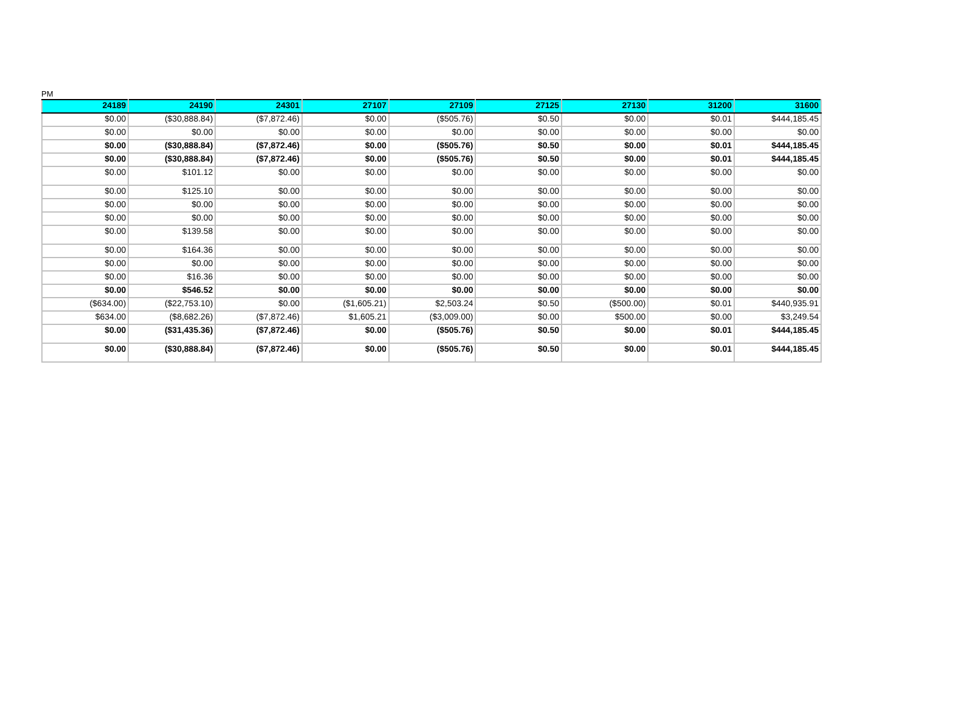PM
| 24189 | 24190 | 24301 | 27107 | 27109 | 27125 | 27130 | 31200 | 31600 |
| --- | --- | --- | --- | --- | --- | --- | --- | --- |
| $0.00 | ($30,888.84) | ($7,872.46) | $0.00 | ($505.76) | $0.50 | $0.00 | $0.01 | $444,185.45 |
| $0.00 | $0.00 | $0.00 | $0.00 | $0.00 | $0.00 | $0.00 | $0.00 | $0.00 |
| $0.00 | ($30,888.84) | ($7,872.46) | $0.00 | ($505.76) | $0.50 | $0.00 | $0.01 | $444,185.45 |
| $0.00 | ($30,888.84) | ($7,872.46) | $0.00 | ($505.76) | $0.50 | $0.00 | $0.01 | $444,185.45 |
| $0.00 | $101.12 | $0.00 | $0.00 | $0.00 | $0.00 | $0.00 | $0.00 | $0.00 |
| $0.00 | $125.10 | $0.00 | $0.00 | $0.00 | $0.00 | $0.00 | $0.00 | $0.00 |
| $0.00 | $0.00 | $0.00 | $0.00 | $0.00 | $0.00 | $0.00 | $0.00 | $0.00 |
| $0.00 | $0.00 | $0.00 | $0.00 | $0.00 | $0.00 | $0.00 | $0.00 | $0.00 |
| $0.00 | $139.58 | $0.00 | $0.00 | $0.00 | $0.00 | $0.00 | $0.00 | $0.00 |
| $0.00 | $164.36 | $0.00 | $0.00 | $0.00 | $0.00 | $0.00 | $0.00 | $0.00 |
| $0.00 | $0.00 | $0.00 | $0.00 | $0.00 | $0.00 | $0.00 | $0.00 | $0.00 |
| $0.00 | $16.36 | $0.00 | $0.00 | $0.00 | $0.00 | $0.00 | $0.00 | $0.00 |
| $0.00 | $546.52 | $0.00 | $0.00 | $0.00 | $0.00 | $0.00 | $0.00 | $0.00 |
| ($634.00) | ($22,753.10) | $0.00 | ($1,605.21) | $2,503.24 | $0.50 | ($500.00) | $0.01 | $440,935.91 |
| $634.00 | ($8,682.26) | ($7,872.46) | $1,605.21 | ($3,009.00) | $0.00 | $500.00 | $0.00 | $3,249.54 |
| $0.00 | ($31,435.36) | ($7,872.46) | $0.00 | ($505.76) | $0.50 | $0.00 | $0.01 | $444,185.45 |
| $0.00 | ($30,888.84) | ($7,872.46) | $0.00 | ($505.76) | $0.50 | $0.00 | $0.01 | $444,185.45 |